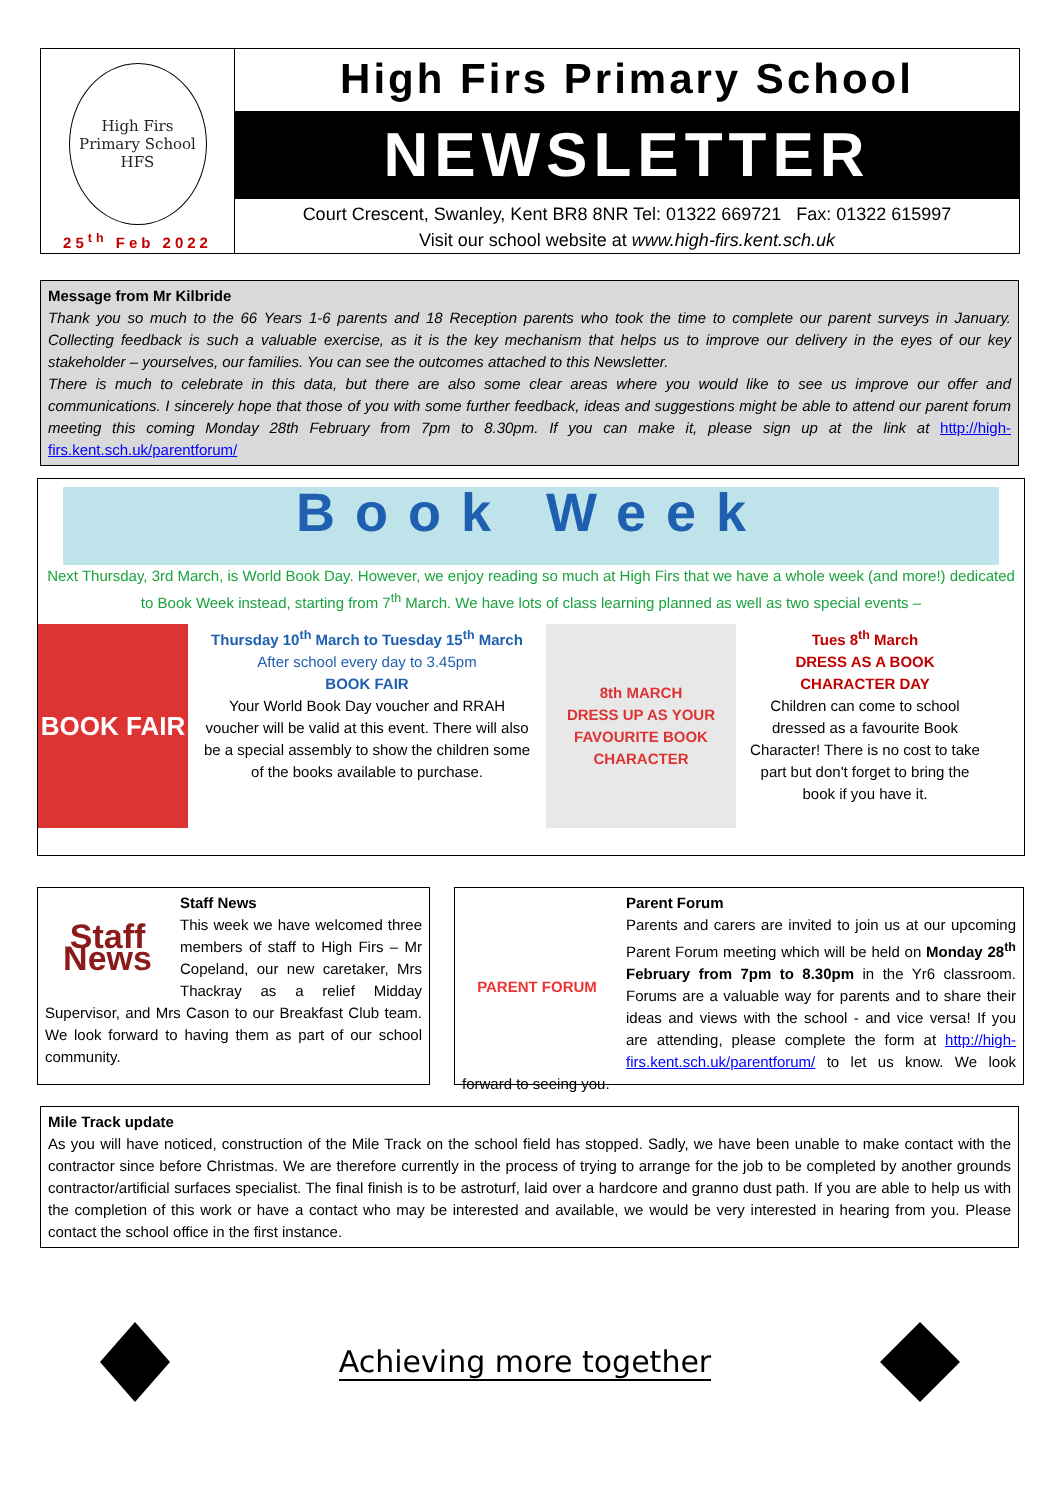High Firs Primary School
HFS
25<sup>th</sup> Feb 2022
High Firs Primary School
NEWSLETTER
Court Crescent, Swanley, Kent BR8 8NR Tel: 01322 669721 Fax: 01322 615997
Visit our school website at www.high-firs.kent.sch.uk
Message from Mr Kilbride
Thank you so much to the 66 Years 1-6 parents and 18 Reception parents who took the time to complete our parent surveys in January. Collecting feedback is such a valuable exercise, as it is the key mechanism that helps us to improve our delivery in the eyes of our key stakeholder – yourselves, our families. You can see the outcomes attached to this Newsletter.
There is much to celebrate in this data, but there are also some clear areas where you would like to see us improve our offer and communications. I sincerely hope that those of you with some further feedback, ideas and suggestions might be able to attend our parent forum meeting this coming Monday 28th February from 7pm to 8.30pm. If you can make it, please sign up at the link at http://high-firs.kent.sch.uk/parentforum/
Book Week
Next Thursday, 3rd March, is World Book Day. However, we enjoy reading so much at High Firs that we have a whole week (and more!) dedicated to Book Week instead, starting from 7<sup>th</sup> March. We have lots of class learning planned as well as two special events –
BOOK FAIR
Thursday 10<sup>th</sup> March to Tuesday 15<sup>th</sup> March
After school every day to 3.45pm
BOOK FAIR
Your World Book Day voucher and RRAH voucher will be valid at this event. There will also be a special assembly to show the children some of the books available to purchase.
8th MARCH
DRESS UP AS YOUR FAVOURITE BOOK CHARACTER
Tues 8<sup>th</sup> March
DRESS AS A BOOK CHARACTER DAY
Children can come to school dressed as a favourite Book Character! There is no cost to take part but don't forget to bring the book if you have it.
Staff News
Staff News
This week we have welcomed three members of staff to High Firs – Mr Copeland, our new caretaker, Mrs Thackray as a relief Midday Supervisor, and Mrs Cason to our Breakfast Club team. We look forward to having them as part of our school community.
PARENT FORUM
Parent Forum
Parents and carers are invited to join us at our upcoming Parent Forum meeting which will be held on Monday 28<sup>th</sup> February from 7pm to 8.30pm in the Yr6 classroom. Forums are a valuable way for parents and to share their ideas and views with the school - and vice versa! If you are attending, please complete the form at http://high-firs.kent.sch.uk/parentforum/ to let us know. We look forward to seeing you.
Mile Track update
As you will have noticed, construction of the Mile Track on the school field has stopped. Sadly, we have been unable to make contact with the contractor since before Christmas. We are therefore currently in the process of trying to arrange for the job to be completed by another grounds contractor/artificial surfaces specialist. The final finish is to be astroturf, laid over a hardcore and granno dust path. If you are able to help us with the completion of this work or have a contact who may be interested and available, we would be very interested in hearing from you. Please contact the school office in the first instance.
Achieving more together